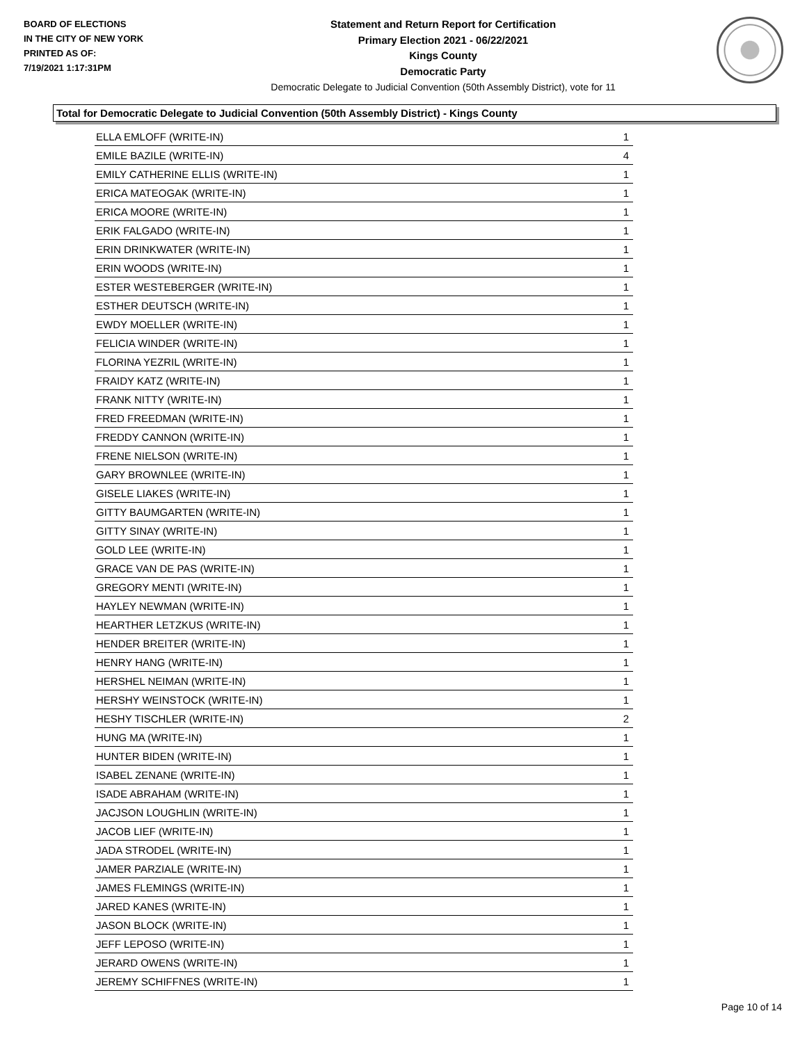BOARD OF ELECTIONS
IN THE CITY OF NEW YORK
PRINTED AS OF:
7/19/2021 1:17:31PM
Statement and Return Report for Certification
Primary Election 2021 - 06/22/2021
Kings County
Democratic Party
Democratic Delegate to Judicial Convention (50th Assembly District), vote for 11
Total for Democratic Delegate to Judicial Convention (50th Assembly District) - Kings County
| ELLA EMLOFF (WRITE-IN) | 1 |
| EMILE BAZILE (WRITE-IN) | 4 |
| EMILY CATHERINE ELLIS (WRITE-IN) | 1 |
| ERICA MATEOGAK (WRITE-IN) | 1 |
| ERICA MOORE (WRITE-IN) | 1 |
| ERIK FALGADO (WRITE-IN) | 1 |
| ERIN DRINKWATER (WRITE-IN) | 1 |
| ERIN WOODS (WRITE-IN) | 1 |
| ESTER WESTEBERGER (WRITE-IN) | 1 |
| ESTHER DEUTSCH (WRITE-IN) | 1 |
| EWDY MOELLER (WRITE-IN) | 1 |
| FELICIA WINDER (WRITE-IN) | 1 |
| FLORINA YEZRIL (WRITE-IN) | 1 |
| FRAIDY KATZ (WRITE-IN) | 1 |
| FRANK NITTY (WRITE-IN) | 1 |
| FRED FREEDMAN (WRITE-IN) | 1 |
| FREDDY CANNON (WRITE-IN) | 1 |
| FRENE NIELSON (WRITE-IN) | 1 |
| GARY BROWNLEE (WRITE-IN) | 1 |
| GISELE LIAKES (WRITE-IN) | 1 |
| GITTY BAUMGARTEN (WRITE-IN) | 1 |
| GITTY SINAY (WRITE-IN) | 1 |
| GOLD LEE (WRITE-IN) | 1 |
| GRACE VAN DE PAS (WRITE-IN) | 1 |
| GREGORY MENTI (WRITE-IN) | 1 |
| HAYLEY NEWMAN (WRITE-IN) | 1 |
| HEARTHER LETZKUS (WRITE-IN) | 1 |
| HENDER BREITER (WRITE-IN) | 1 |
| HENRY HANG (WRITE-IN) | 1 |
| HERSHEL NEIMAN (WRITE-IN) | 1 |
| HERSHY WEINSTOCK (WRITE-IN) | 1 |
| HESHY TISCHLER (WRITE-IN) | 2 |
| HUNG MA (WRITE-IN) | 1 |
| HUNTER BIDEN (WRITE-IN) | 1 |
| ISABEL ZENANE (WRITE-IN) | 1 |
| ISADE ABRAHAM (WRITE-IN) | 1 |
| JACJSON LOUGHLIN (WRITE-IN) | 1 |
| JACOB LIEF (WRITE-IN) | 1 |
| JADA STRODEL (WRITE-IN) | 1 |
| JAMER PARZIALE (WRITE-IN) | 1 |
| JAMES FLEMINGS (WRITE-IN) | 1 |
| JARED KANES (WRITE-IN) | 1 |
| JASON BLOCK (WRITE-IN) | 1 |
| JEFF LEPOSO (WRITE-IN) | 1 |
| JERARD OWENS (WRITE-IN) | 1 |
| JEREMY SCHIFFNES (WRITE-IN) | 1 |
Page 10 of 14